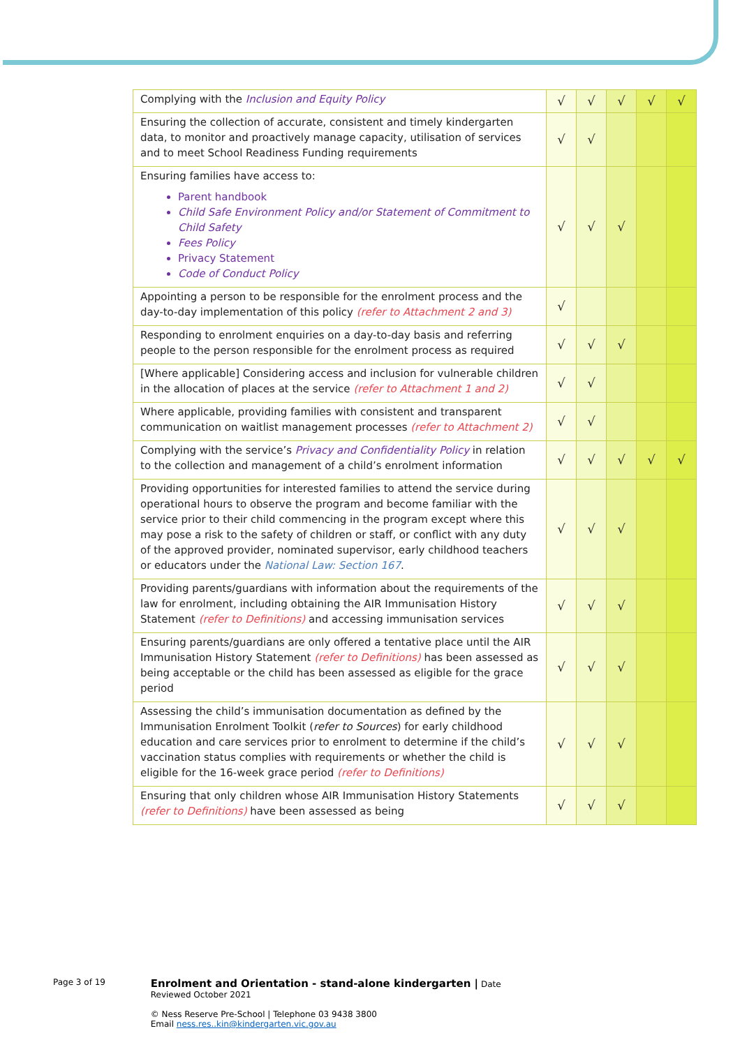| Complying with the Inclusion and Equity Policy | √ | √ | √ | √ | √ |
| Ensuring the collection of accurate, consistent and timely kindergarten data, to monitor and proactively manage capacity, utilisation of services and to meet School Readiness Funding requirements | √ | √ | | | |
| Ensuring families have access to: Parent handbook Child Safe Environment Policy and/or Statement of Commitment to Child Safety Fees Policy Privacy Statement Code of Conduct Policy | √ | √ | √ | | |
| Appointing a person to be responsible for the enrolment process and the day-to-day implementation of this policy (refer to Attachment 2 and 3) | √ | | | | |
| Responding to enrolment enquiries on a day-to-day basis and referring people to the person responsible for the enrolment process as required | √ | √ | √ | | |
| [Where applicable] Considering access and inclusion for vulnerable children in the allocation of places at the service (refer to Attachment 1 and 2) | √ | √ | | | |
| Where applicable, providing families with consistent and transparent communication on waitlist management processes (refer to Attachment 2) | √ | √ | | | |
| Complying with the service’s Privacy and Confidentiality Policy in relation to the collection and management of a child’s enrolment information | √ | √ | √ | √ | √ |
| Providing opportunities for interested families to attend the service during operational hours to observe the program and become familiar with the service prior to their child commencing in the program except where this may pose a risk to the safety of children or staff, or conflict with any duty of the approved provider, nominated supervisor, early childhood teachers or educators under the National Law: Section 167 . | √ | √ | √ | | |
| Providing parents/guardians with information about the requirements of the law for enrolment, including obtaining the AIR Immunisation History Statement (refer to Definitions) and accessing immunisation services | √ | √ | √ | | |
| Ensuring parents/guardians are only offered a tentative place until the AIR Immunisation History Statement (refer to Definitions) has been assessed as being acceptable or the child has been assessed as eligible for the grace period | √ | √ | √ | | |
| Assessing the child’s immunisation documentation as defined by the Immunisation Enrolment Toolkit ( refer to Sources ) for early childhood education and care services prior to enrolment to determine if the child’s vaccination status complies with requirements or whether the child is eligible for the 16-week grace period (refer to Definitions) | √ | √ | √ | | |
| Ensuring that only children whose AIR Immunisation History Statements (refer to Definitions) have been assessed as being | √ | √ | √ | | |
Page 3 of 19
Enrolment and Orientation - stand-alone kindergarten | Date Reviewed October 2021
© Ness Reserve Pre-School | Telephone 03 9438 3800
Email ness.res..kin@kindergarten.vic.gov.au